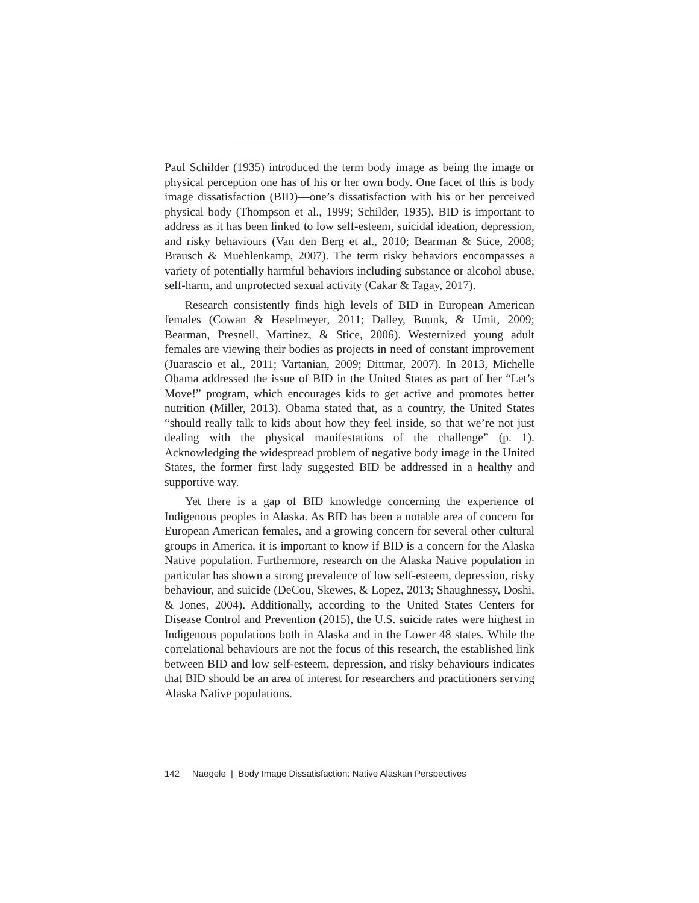Paul Schilder (1935) introduced the term body image as being the image or physical perception one has of his or her own body. One facet of this is body image dissatisfaction (BID)—one’s dissatisfaction with his or her perceived physical body (Thompson et al., 1999; Schilder, 1935). BID is important to address as it has been linked to low self-esteem, suicidal ideation, depression, and risky behaviours (Van den Berg et al., 2010; Bearman & Stice, 2008; Brausch & Muehlenkamp, 2007). The term risky behaviors encompasses a variety of potentially harmful behaviors including substance or alcohol abuse, self-harm, and unprotected sexual activity (Cakar & Tagay, 2017).
Research consistently finds high levels of BID in European American females (Cowan & Heselmeyer, 2011; Dalley, Buunk, & Umit, 2009; Bearman, Presnell, Martinez, & Stice, 2006). Westernized young adult females are viewing their bodies as projects in need of constant improvement (Juarascio et al., 2011; Vartanian, 2009; Dittmar, 2007). In 2013, Michelle Obama addressed the issue of BID in the United States as part of her “Let’s Move!” program, which encourages kids to get active and promotes better nutrition (Miller, 2013). Obama stated that, as a country, the United States “should really talk to kids about how they feel inside, so that we’re not just dealing with the physical manifestations of the challenge” (p. 1). Acknowledging the widespread problem of negative body image in the United States, the former first lady suggested BID be addressed in a healthy and supportive way.
Yet there is a gap of BID knowledge concerning the experience of Indigenous peoples in Alaska. As BID has been a notable area of concern for European American females, and a growing concern for several other cultural groups in America, it is important to know if BID is a concern for the Alaska Native population. Furthermore, research on the Alaska Native population in particular has shown a strong prevalence of low self-esteem, depression, risky behaviour, and suicide (DeCou, Skewes, & Lopez, 2013; Shaughnessy, Doshi, & Jones, 2004). Additionally, according to the United States Centers for Disease Control and Prevention (2015), the U.S. suicide rates were highest in Indigenous populations both in Alaska and in the Lower 48 states. While the correlational behaviours are not the focus of this research, the established link between BID and low self-esteem, depression, and risky behaviours indicates that BID should be an area of interest for researchers and practitioners serving Alaska Native populations.
142 Naegele | Body Image Dissatisfaction: Native Alaskan Perspectives